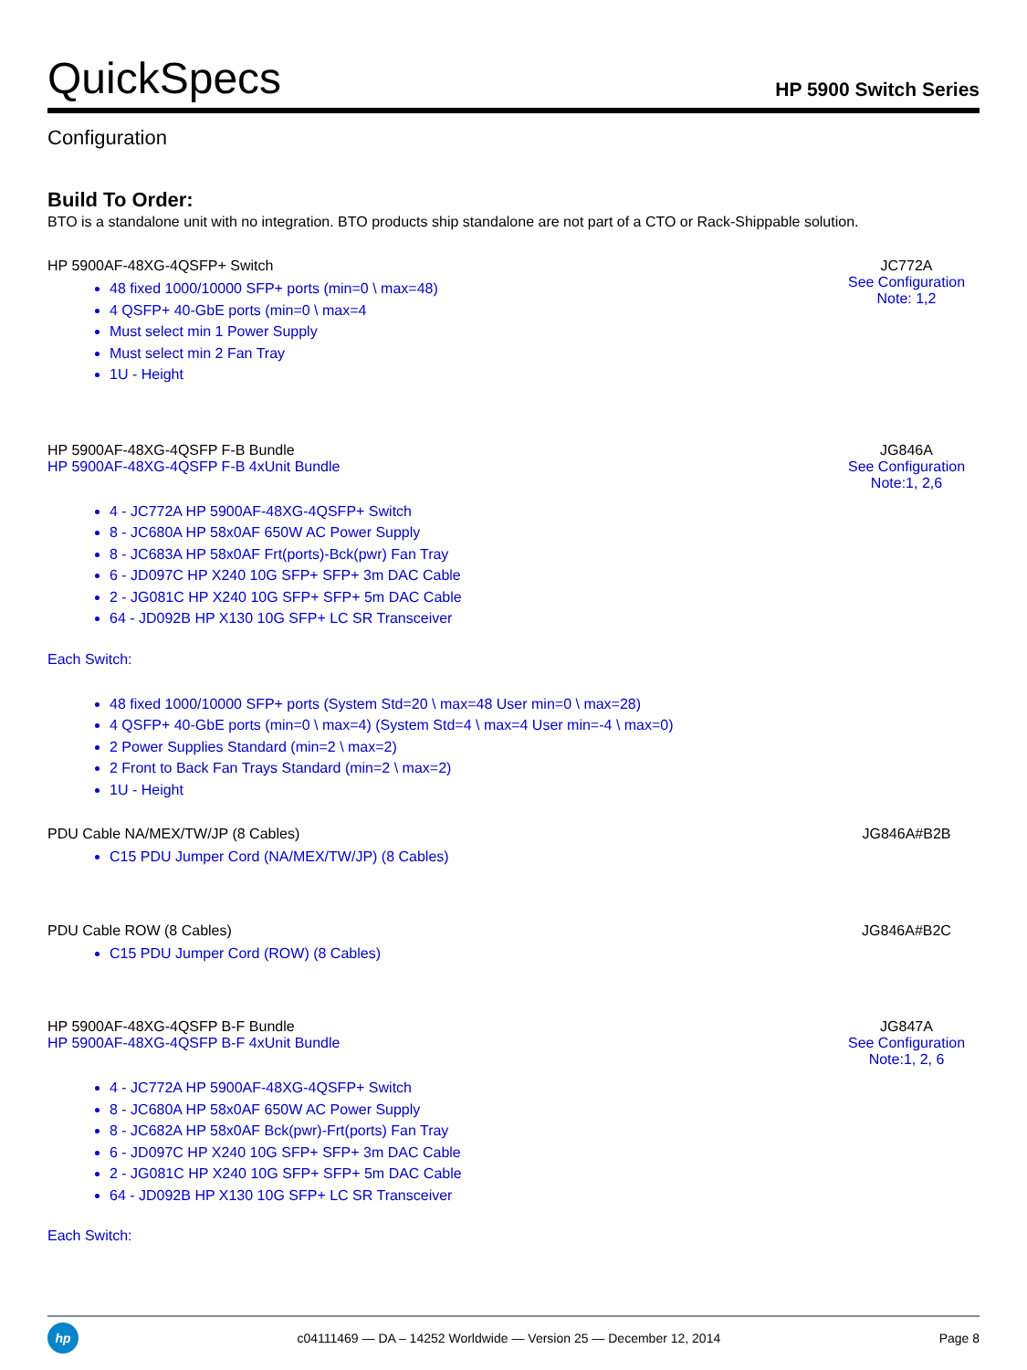QuickSpecs
HP 5900 Switch Series
Configuration
Build To Order:
BTO is a standalone unit with no integration. BTO products ship standalone are not part of a CTO or Rack-Shippable solution.
HP 5900AF-48XG-4QSFP+ Switch
48 fixed 1000/10000 SFP+ ports (min=0 \ max=48)
4 QSFP+ 40-GbE ports (min=0 \ max=4
Must select min 1 Power Supply
Must select min 2 Fan Tray
1U - Height
JC772A
See Configuration Note: 1,2
HP 5900AF-48XG-4QSFP F-B Bundle
HP 5900AF-48XG-4QSFP F-B 4xUnit Bundle
4 - JC772A HP 5900AF-48XG-4QSFP+ Switch
8 - JC680A HP 58x0AF 650W AC Power Supply
8 - JC683A HP 58x0AF Frt(ports)-Bck(pwr) Fan Tray
6 - JD097C HP X240 10G SFP+ SFP+ 3m DAC Cable
2 - JG081C HP X240 10G SFP+ SFP+ 5m DAC Cable
64 - JD092B HP X130 10G SFP+ LC SR Transceiver
Each Switch:
48 fixed 1000/10000 SFP+ ports (System Std=20 \ max=48 User min=0 \ max=28)
4 QSFP+ 40-GbE ports (min=0 \ max=4) (System Std=4 \ max=4 User min=-4 \ max=0)
2 Power Supplies Standard (min=2 \ max=2)
2 Front to Back Fan Trays Standard (min=2 \ max=2)
1U - Height
JG846A
See Configuration Note:1, 2,6
PDU Cable NA/MEX/TW/JP (8 Cables)
C15 PDU Jumper Cord (NA/MEX/TW/JP) (8 Cables)
JG846A#B2B
PDU Cable ROW (8 Cables)
C15 PDU Jumper Cord (ROW) (8 Cables)
JG846A#B2C
HP 5900AF-48XG-4QSFP B-F Bundle
HP 5900AF-48XG-4QSFP B-F 4xUnit Bundle
4 - JC772A HP 5900AF-48XG-4QSFP+ Switch
8 - JC680A HP 58x0AF 650W AC Power Supply
8 - JC682A HP 58x0AF Bck(pwr)-Frt(ports) Fan Tray
6 - JD097C HP X240 10G SFP+ SFP+ 3m DAC Cable
2 - JG081C HP X240 10G SFP+ SFP+ 5m DAC Cable
64 - JD092B HP X130 10G SFP+ LC SR Transceiver
Each Switch:
JG847A
See Configuration Note:1, 2, 6
hp
c04111469 — DA – 14252 Worldwide — Version 25 — December 12, 2014
Page 8